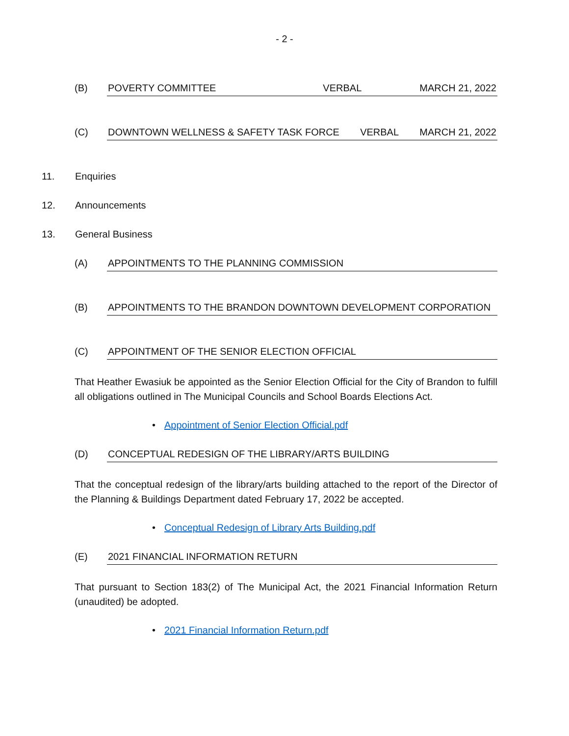- 2 -
(B) POVERTY COMMITTEE VERBAL MARCH 21, 2022
(C) DOWNTOWN WELLNESS & SAFETY TASK FORCE VERBAL MARCH 21, 2022
11. Enquiries
12. Announcements
13. General Business
(A) APPOINTMENTS TO THE PLANNING COMMISSION
(B) APPOINTMENTS TO THE BRANDON DOWNTOWN DEVELOPMENT CORPORATION
(C) APPOINTMENT OF THE SENIOR ELECTION OFFICIAL
That Heather Ewasiuk be appointed as the Senior Election Official for the City of Brandon to fulfill all obligations outlined in The Municipal Councils and School Boards Elections Act.
• Appointment of Senior Election Official.pdf
(D) CONCEPTUAL REDESIGN OF THE LIBRARY/ARTS BUILDING
That the conceptual redesign of the library/arts building attached to the report of the Director of the Planning & Buildings Department dated February 17, 2022 be accepted.
• Conceptual Redesign of Library Arts Building.pdf
(E) 2021 FINANCIAL INFORMATION RETURN
That pursuant to Section 183(2) of The Municipal Act, the 2021 Financial Information Return (unaudited) be adopted.
• 2021 Financial Information Return.pdf